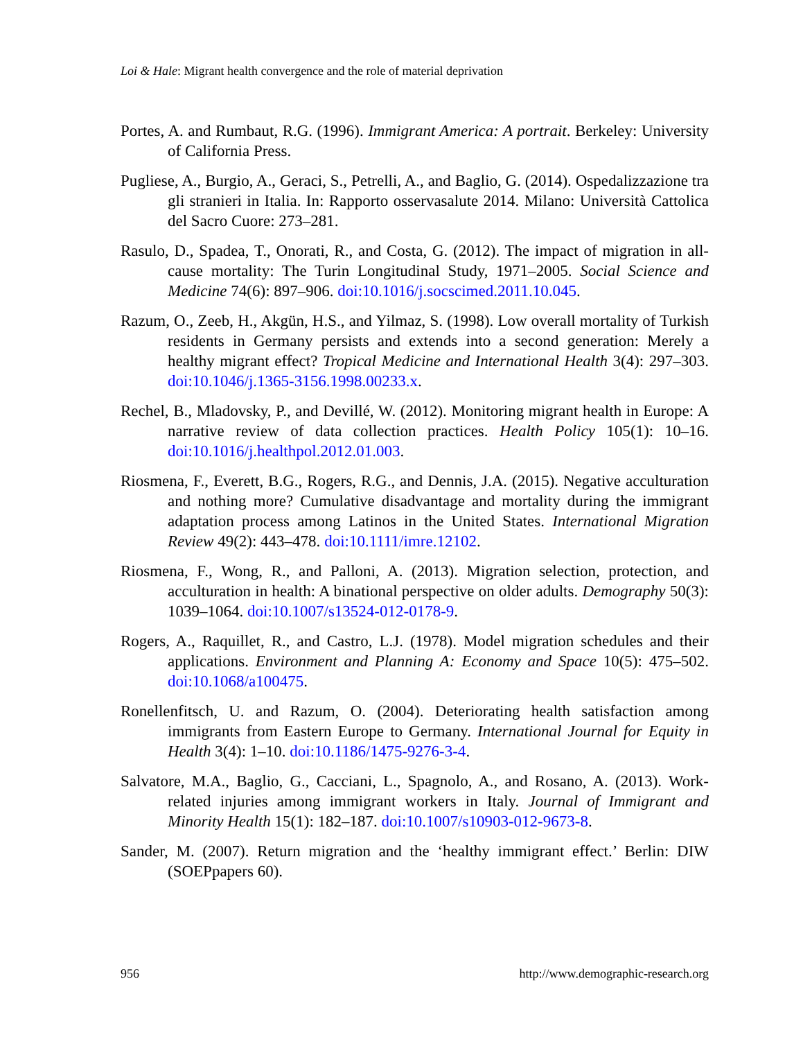Loi & Hale: Migrant health convergence and the role of material deprivation
Portes, A. and Rumbaut, R.G. (1996). Immigrant America: A portrait. Berkeley: University of California Press.
Pugliese, A., Burgio, A., Geraci, S., Petrelli, A., and Baglio, G. (2014). Ospedalizzazione tra gli stranieri in Italia. In: Rapporto osservasalute 2014. Milano: Università Cattolica del Sacro Cuore: 273–281.
Rasulo, D., Spadea, T., Onorati, R., and Costa, G. (2012). The impact of migration in all-cause mortality: The Turin Longitudinal Study, 1971–2005. Social Science and Medicine 74(6): 897–906. doi:10.1016/j.socscimed.2011.10.045.
Razum, O., Zeeb, H., Akgün, H.S., and Yilmaz, S. (1998). Low overall mortality of Turkish residents in Germany persists and extends into a second generation: Merely a healthy migrant effect? Tropical Medicine and International Health 3(4): 297–303. doi:10.1046/j.1365-3156.1998.00233.x.
Rechel, B., Mladovsky, P., and Devillé, W. (2012). Monitoring migrant health in Europe: A narrative review of data collection practices. Health Policy 105(1): 10–16. doi:10.1016/j.healthpol.2012.01.003.
Riosmena, F., Everett, B.G., Rogers, R.G., and Dennis, J.A. (2015). Negative acculturation and nothing more? Cumulative disadvantage and mortality during the immigrant adaptation process among Latinos in the United States. International Migration Review 49(2): 443–478. doi:10.1111/imre.12102.
Riosmena, F., Wong, R., and Palloni, A. (2013). Migration selection, protection, and acculturation in health: A binational perspective on older adults. Demography 50(3): 1039–1064. doi:10.1007/s13524-012-0178-9.
Rogers, A., Raquillet, R., and Castro, L.J. (1978). Model migration schedules and their applications. Environment and Planning A: Economy and Space 10(5): 475–502. doi:10.1068/a100475.
Ronellenfitsch, U. and Razum, O. (2004). Deteriorating health satisfaction among immigrants from Eastern Europe to Germany. International Journal for Equity in Health 3(4): 1–10. doi:10.1186/1475-9276-3-4.
Salvatore, M.A., Baglio, G., Cacciani, L., Spagnolo, A., and Rosano, A. (2013). Work-related injuries among immigrant workers in Italy. Journal of Immigrant and Minority Health 15(1): 182–187. doi:10.1007/s10903-012-9673-8.
Sander, M. (2007). Return migration and the ‘healthy immigrant effect.’ Berlin: DIW (SOEPpapers 60).
956 http://www.demographic-research.org